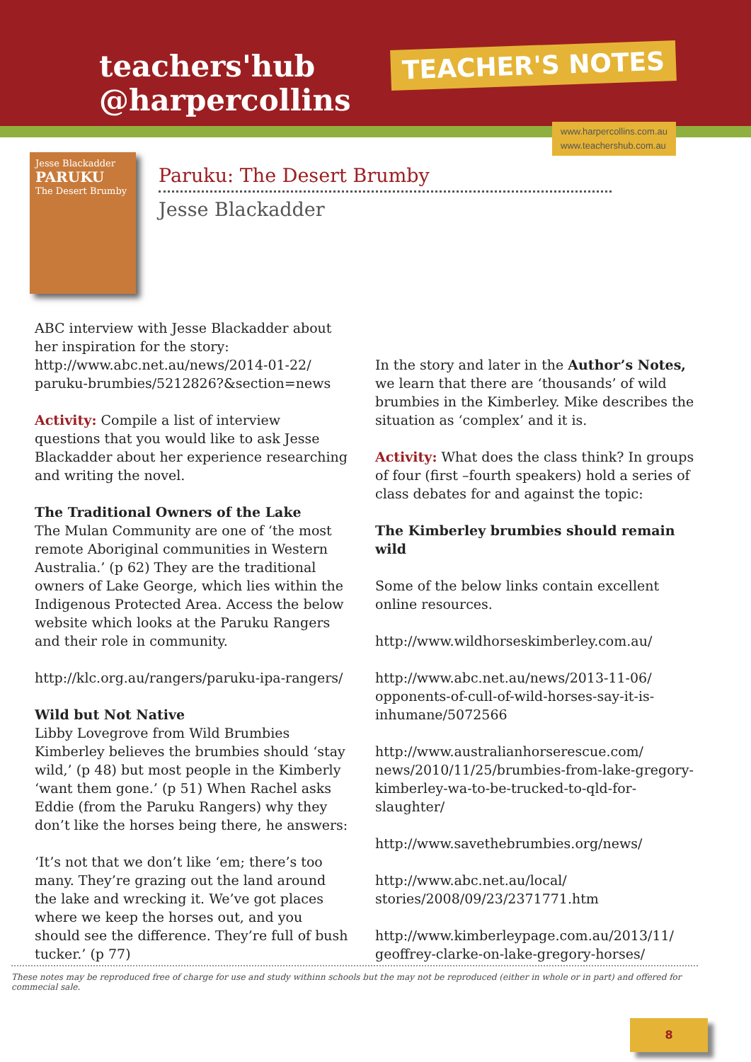teachers'hub
@harpercollins
TEACHER'S NOTES
www.harpercollins.com.au
www.teachershub.com.au
Jesse Blackadder
PARUKU
The Desert Brumby
Paruku: The Desert Brumby
Jesse Blackadder
ABC interview with Jesse Blackadder about her inspiration for the story: http://www.abc.net.au/news/2014-01-22/ paruku-brumbies/5212826?&section=news
Activity: Compile a list of interview questions that you would like to ask Jesse Blackadder about her experience researching and writing the novel.
The Traditional Owners of the Lake
The Mulan Community are one of ‘the most remote Aboriginal communities in Western Australia.’ (p 62) They are the traditional owners of Lake George, which lies within the Indigenous Protected Area. Access the below website which looks at the Paruku Rangers and their role in community.
http://klc.org.au/rangers/paruku-ipa-rangers/
Wild but Not Native
Libby Lovegrove from Wild Brumbies Kimberley believes the brumbies should ‘stay wild,’ (p 48) but most people in the Kimberly ‘want them gone.’ (p 51) When Rachel asks Eddie (from the Paruku Rangers) why they don’t like the horses being there, he answers:
‘It’s not that we don’t like ‘em; there’s too many. They’re grazing out the land around the lake and wrecking it. We’ve got places where we keep the horses out, and you should see the difference. They’re full of bush tucker.’ (p 77)
In the story and later in the Author’s Notes, we learn that there are ‘thousands’ of wild brumbies in the Kimberley. Mike describes the situation as ‘complex’ and it is.
Activity: What does the class think? In groups of four (first –fourth speakers) hold a series of class debates for and against the topic:
The Kimberley brumbies should remain wild
Some of the below links contain excellent online resources.
http://www.wildhorseskimberley.com.au/
http://www.abc.net.au/news/2013-11-06/ opponents-of-cull-of-wild-horses-say-it-is-inhumane/5072566
http://www.australianhorserescue.com/ news/2010/11/25/brumbies-from-lake-gregory-kimberley-wa-to-be-trucked-to-qld-for-slaughter/
http://www.savethebrumbies.org/news/
http://www.abc.net.au/local/ stories/2008/09/23/2371771.htm
http://www.kimberleypage.com.au/2013/11/ geoffrey-clarke-on-lake-gregory-horses/
These notes may be reproduced free of charge for use and study withinn schools but the may not be reproduced (either in whole or in part) and offered for commecial sale.
8